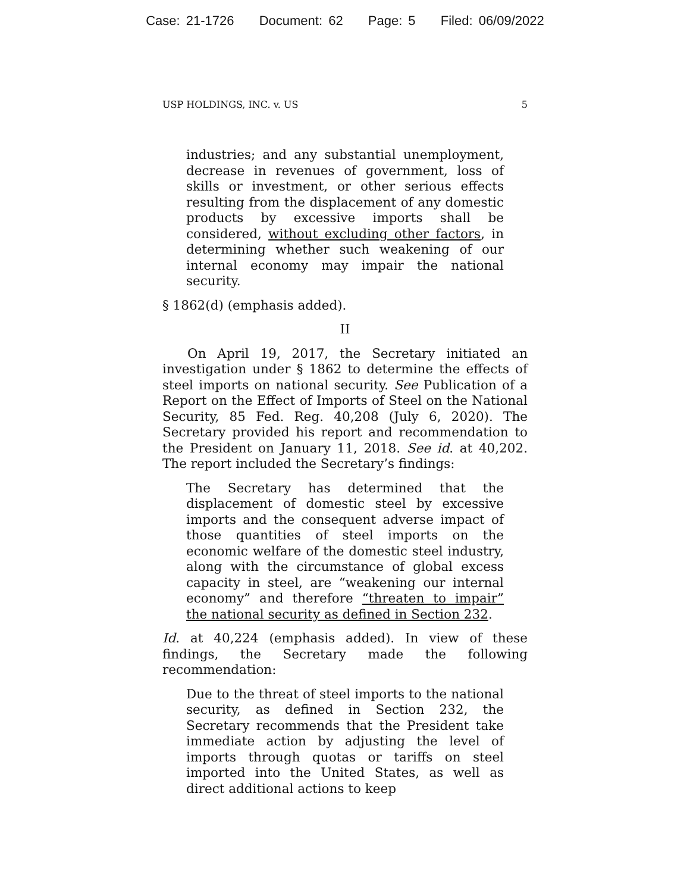Case: 21-1726 Document: 62 Page: 5 Filed: 06/09/2022
USP HOLDINGS, INC. v. US 5
industries; and any substantial unemployment, decrease in revenues of government, loss of skills or investment, or other serious effects resulting from the displacement of any domestic products by excessive imports shall be considered, without excluding other factors, in determining whether such weakening of our internal economy may impair the national security.
§ 1862(d) (emphasis added).
II
On April 19, 2017, the Secretary initiated an investigation under § 1862 to determine the effects of steel imports on national security. See Publication of a Report on the Effect of Imports of Steel on the National Security, 85 Fed. Reg. 40,208 (July 6, 2020). The Secretary provided his report and recommendation to the President on January 11, 2018. See id. at 40,202. The report included the Secretary’s findings:
The Secretary has determined that the displacement of domestic steel by excessive imports and the consequent adverse impact of those quantities of steel imports on the economic welfare of the domestic steel industry, along with the circumstance of global excess capacity in steel, are “weakening our internal economy” and therefore “threaten to impair” the national security as defined in Section 232.
Id. at 40,224 (emphasis added). In view of these findings, the Secretary made the following recommendation:
Due to the threat of steel imports to the national security, as defined in Section 232, the Secretary recommends that the President take immediate action by adjusting the level of imports through quotas or tariffs on steel imported into the United States, as well as direct additional actions to keep